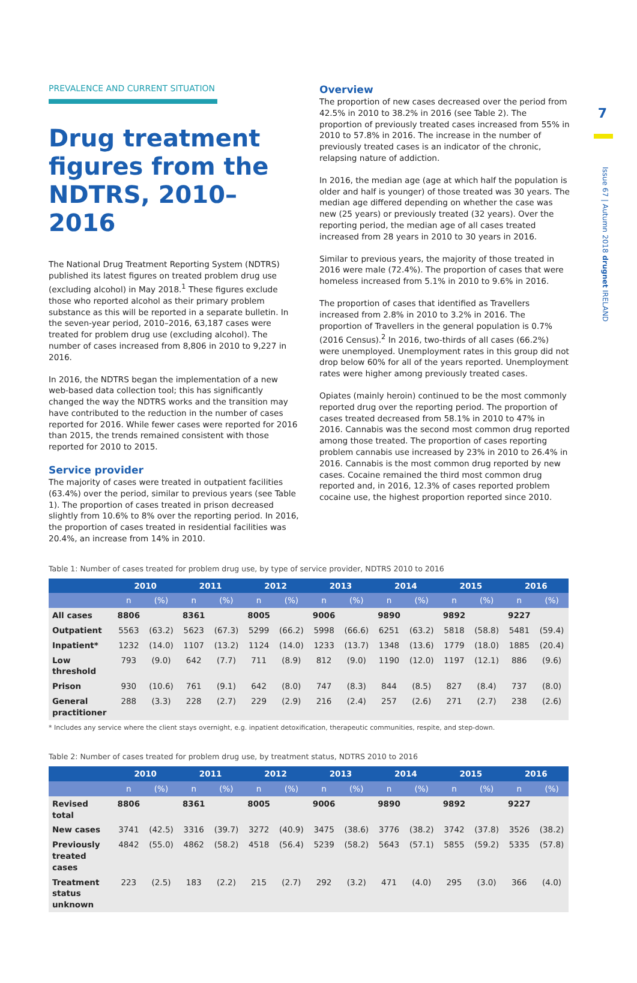7
Issue 67 | Autumn 2018 drugnet IRELAND
PREVALENCE AND CURRENT SITUATION
Drug treatment figures from the NDTRS, 2010–2016
The National Drug Treatment Reporting System (NDTRS) published its latest figures on treated problem drug use (excluding alcohol) in May 2018.<sup>1</sup> These figures exclude those who reported alcohol as their primary problem substance as this will be reported in a separate bulletin. In the seven-year period, 2010–2016, 63,187 cases were treated for problem drug use (excluding alcohol). The number of cases increased from 8,806 in 2010 to 9,227 in 2016.
In 2016, the NDTRS began the implementation of a new web-based data collection tool; this has significantly changed the way the NDTRS works and the transition may have contributed to the reduction in the number of cases reported for 2016. While fewer cases were reported for 2016 than 2015, the trends remained consistent with those reported for 2010 to 2015.
Service provider
The majority of cases were treated in outpatient facilities (63.4%) over the period, similar to previous years (see Table 1). The proportion of cases treated in prison decreased slightly from 10.6% to 8% over the reporting period. In 2016, the proportion of cases treated in residential facilities was 20.4%, an increase from 14% in 2010.
Overview
The proportion of new cases decreased over the period from 42.5% in 2010 to 38.2% in 2016 (see Table 2). The proportion of previously treated cases increased from 55% in 2010 to 57.8% in 2016. The increase in the number of previously treated cases is an indicator of the chronic, relapsing nature of addiction.
In 2016, the median age (age at which half the population is older and half is younger) of those treated was 30 years. The median age differed depending on whether the case was new (25 years) or previously treated (32 years). Over the reporting period, the median age of all cases treated increased from 28 years in 2010 to 30 years in 2016.
Similar to previous years, the majority of those treated in 2016 were male (72.4%). The proportion of cases that were homeless increased from 5.1% in 2010 to 9.6% in 2016.
The proportion of cases that identified as Travellers increased from 2.8% in 2010 to 3.2% in 2016. The proportion of Travellers in the general population is 0.7% (2016 Census).<sup>2</sup> In 2016, two-thirds of all cases (66.2%) were unemployed. Unemployment rates in this group did not drop below 60% for all of the years reported. Unemployment rates were higher among previously treated cases.
Opiates (mainly heroin) continued to be the most commonly reported drug over the reporting period. The proportion of cases treated decreased from 58.1% in 2010 to 47% in 2016. Cannabis was the second most common drug reported among those treated. The proportion of cases reporting problem cannabis use increased by 23% in 2010 to 26.4% in 2016. Cannabis is the most common drug reported by new cases. Cocaine remained the third most common drug reported and, in 2016, 12.3% of cases reported problem cocaine use, the highest proportion reported since 2010.
Table 1: Number of cases treated for problem drug use, by type of service provider, NDTRS 2010 to 2016
| | 2010 | | 2011 | | 2012 | | 2013 | | 2014 | | 2015 | | 2016 | |
| --- | --- | --- | --- | --- | --- | --- | --- | --- | --- | --- | --- | --- | --- | --- |
| | n | (%) | n | (%) | n | (%) | n | (%) | n | (%) | n | (%) | n | (%) |
| All cases | 8806 | | 8361 | | 8005 | | 9006 | | 9890 | | 9892 | | 9227 | |
| Outpatient | 5563 | (63.2) | 5623 | (67.3) | 5299 | (66.2) | 5998 | (66.6) | 6251 | (63.2) | 5818 | (58.8) | 5481 | (59.4) |
| Inpatient* | 1232 | (14.0) | 1107 | (13.2) | 1124 | (14.0) | 1233 | (13.7) | 1348 | (13.6) | 1779 | (18.0) | 1885 | (20.4) |
| Low threshold | 793 | (9.0) | 642 | (7.7) | 711 | (8.9) | 812 | (9.0) | 1190 | (12.0) | 1197 | (12.1) | 886 | (9.6) |
| Prison | 930 | (10.6) | 761 | (9.1) | 642 | (8.0) | 747 | (8.3) | 844 | (8.5) | 827 | (8.4) | 737 | (8.0) |
| General practitioner | 288 | (3.3) | 228 | (2.7) | 229 | (2.9) | 216 | (2.4) | 257 | (2.6) | 271 | (2.7) | 238 | (2.6) |
* Includes any service where the client stays overnight, e.g. inpatient detoxification, therapeutic communities, respite, and step-down.
Table 2: Number of cases treated for problem drug use, by treatment status, NDTRS 2010 to 2016
| | 2010 | | 2011 | | 2012 | | 2013 | | 2014 | | 2015 | | 2016 | |
| --- | --- | --- | --- | --- | --- | --- | --- | --- | --- | --- | --- | --- | --- | --- |
| | n | (%) | n | (%) | n | (%) | n | (%) | n | (%) | n | (%) | n | (%) |
| Revised total | 8806 | | 8361 | | 8005 | | 9006 | | 9890 | | 9892 | | 9227 | |
| New cases | 3741 | (42.5) | 3316 | (39.7) | 3272 | (40.9) | 3475 | (38.6) | 3776 | (38.2) | 3742 | (37.8) | 3526 | (38.2) |
| Previously treated cases | 4842 | (55.0) | 4862 | (58.2) | 4518 | (56.4) | 5239 | (58.2) | 5643 | (57.1) | 5855 | (59.2) | 5335 | (57.8) |
| Treatment status unknown | 223 | (2.5) | 183 | (2.2) | 215 | (2.7) | 292 | (3.2) | 471 | (4.0) | 295 | (3.0) | 366 | (4.0) |